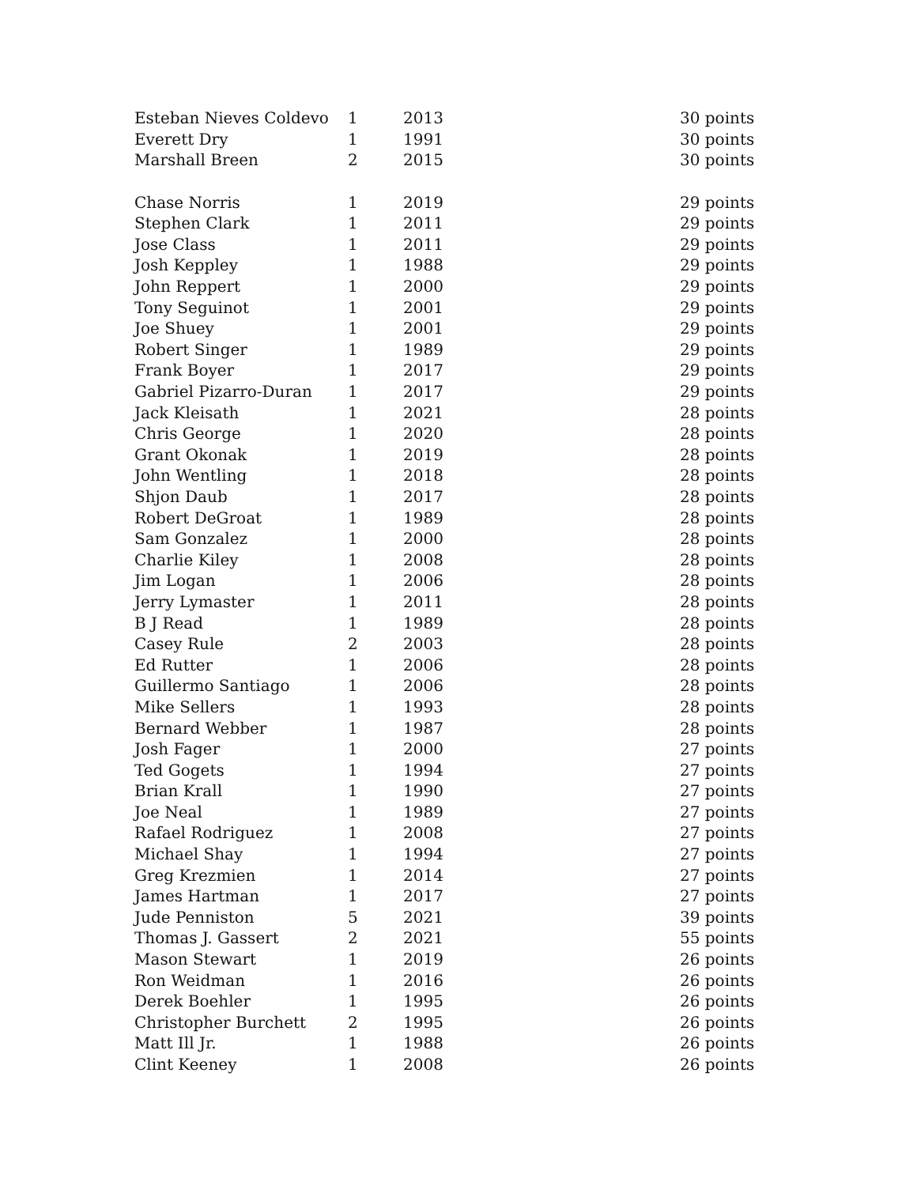| Esteban Nieves Coldevo | 1 | 2013 | 30 points |
| Everett Dry | 1 | 1991 | 30 points |
| Marshall Breen | 2 | 2015 | 30 points |
| Chase Norris | 1 | 2019 | 29 points |
| Stephen Clark | 1 | 2011 | 29 points |
| Jose Class | 1 | 2011 | 29 points |
| Josh Keppley | 1 | 1988 | 29 points |
| John Reppert | 1 | 2000 | 29 points |
| Tony Seguinot | 1 | 2001 | 29 points |
| Joe Shuey | 1 | 2001 | 29 points |
| Robert Singer | 1 | 1989 | 29 points |
| Frank Boyer | 1 | 2017 | 29 points |
| Gabriel Pizarro-Duran | 1 | 2017 | 29 points |
| Jack Kleisath | 1 | 2021 | 28 points |
| Chris George | 1 | 2020 | 28 points |
| Grant Okonak | 1 | 2019 | 28 points |
| John Wentling | 1 | 2018 | 28 points |
| Shjon Daub | 1 | 2017 | 28 points |
| Robert DeGroat | 1 | 1989 | 28 points |
| Sam Gonzalez | 1 | 2000 | 28 points |
| Charlie Kiley | 1 | 2008 | 28 points |
| Jim Logan | 1 | 2006 | 28 points |
| Jerry Lymaster | 1 | 2011 | 28 points |
| B J Read | 1 | 1989 | 28 points |
| Casey Rule | 2 | 2003 | 28 points |
| Ed Rutter | 1 | 2006 | 28 points |
| Guillermo Santiago | 1 | 2006 | 28 points |
| Mike Sellers | 1 | 1993 | 28 points |
| Bernard Webber | 1 | 1987 | 28 points |
| Josh Fager | 1 | 2000 | 27 points |
| Ted Gogets | 1 | 1994 | 27 points |
| Brian Krall | 1 | 1990 | 27 points |
| Joe Neal | 1 | 1989 | 27 points |
| Rafael Rodriguez | 1 | 2008 | 27 points |
| Michael Shay | 1 | 1994 | 27 points |
| Greg Krezmien | 1 | 2014 | 27 points |
| James Hartman | 1 | 2017 | 27 points |
| Jude Penniston | 5 | 2021 | 39 points |
| Thomas J. Gassert | 2 | 2021 | 55 points |
| Mason Stewart | 1 | 2019 | 26 points |
| Ron Weidman | 1 | 2016 | 26 points |
| Derek Boehler | 1 | 1995 | 26 points |
| Christopher Burchett | 2 | 1995 | 26 points |
| Matt Ill Jr. | 1 | 1988 | 26 points |
| Clint Keeney | 1 | 2008 | 26 points |